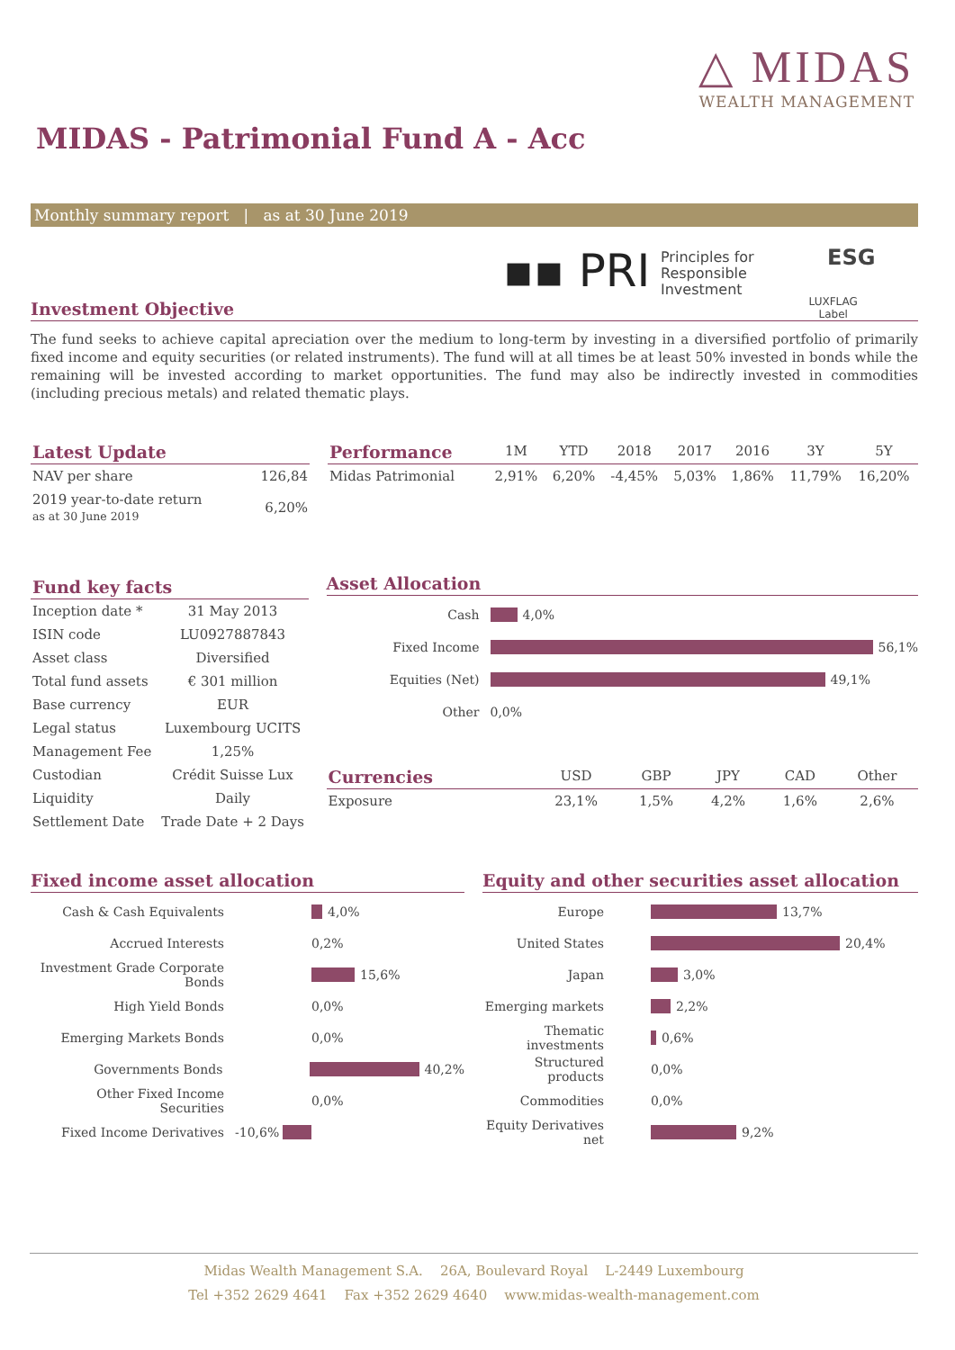△ MIDAS
WEALTH MANAGEMENT
MIDAS - Patrimonial Fund A - Acc
Monthly summary report | as at 30 June 2019
▪▪ PRI
Principles for
Responsible
Investment
ESG
LUXFLAG
Label
Investment Objective
The fund seeks to achieve capital apreciation over the medium to long-term by investing in a diversified portfolio of primarily fixed income and equity securities (or related instruments). The fund will at all times be at least 50% invested in bonds while the remaining will be invested according to market opportunities. The fund may also be indirectly invested in commodities (including precious metals) and related thematic plays.
| Latest Update | |
| --- | --- |
| NAV per share | 126,84 |
| 2019 year-to-date return as at 30 June 2019 | 6,20% |
| Performance | 1M | YTD | 2018 | 2017 | 2016 | 3Y | 5Y |
| --- | --- | --- | --- | --- | --- | --- | --- |
| Midas Patrimonial | 2,91% | 6,20% | -4,45% | 5,03% | 1,86% | 11,79% | 16,20% |
| Fund key facts | |
| --- | --- |
| Inception date * | 31 May 2013 |
| ISIN code | LU0927887843 |
| Asset class | Diversified |
| Total fund assets | € 301 million |
| Base currency | EUR |
| Legal status | Luxembourg UCITS |
| Management Fee | 1,25% |
| Custodian | Crédit Suisse Lux |
| Liquidity | Daily |
| Settlement Date | Trade Date + 2 Days |
Asset Allocation
Cash 4,0%
Fixed Income 56,1%
Equities (Net) 49,1%
Other 0,0%
| Currencies | USD | GBP | JPY | CAD | Other |
| --- | --- | --- | --- | --- | --- |
| Exposure | 23,1% | 1,5% | 4,2% | 1,6% | 2,6% |
Fixed income asset allocation
Cash & Cash Equivalents 4,0%
Accrued Interests 0,2%
Investment Grade Corporate Bonds 15,6%
High Yield Bonds 0,0%
Emerging Markets Bonds 0,0%
Governments Bonds 40,2%
Other Fixed Income Securities 0,0%
Fixed Income Derivatives -10,6%
Equity and other securities asset allocation
Europe 13,7%
United States 20,4%
Japan 3,0%
Emerging markets 2,2%
Thematic investments 0,6%
Structured products 0,0%
Commodities 0,0%
Equity Derivatives net 9,2%
Midas Wealth Management S.A. 26A, Boulevard Royal L-2449 Luxembourg
Tel +352 2629 4641 Fax +352 2629 4640 www.midas-wealth-management.com